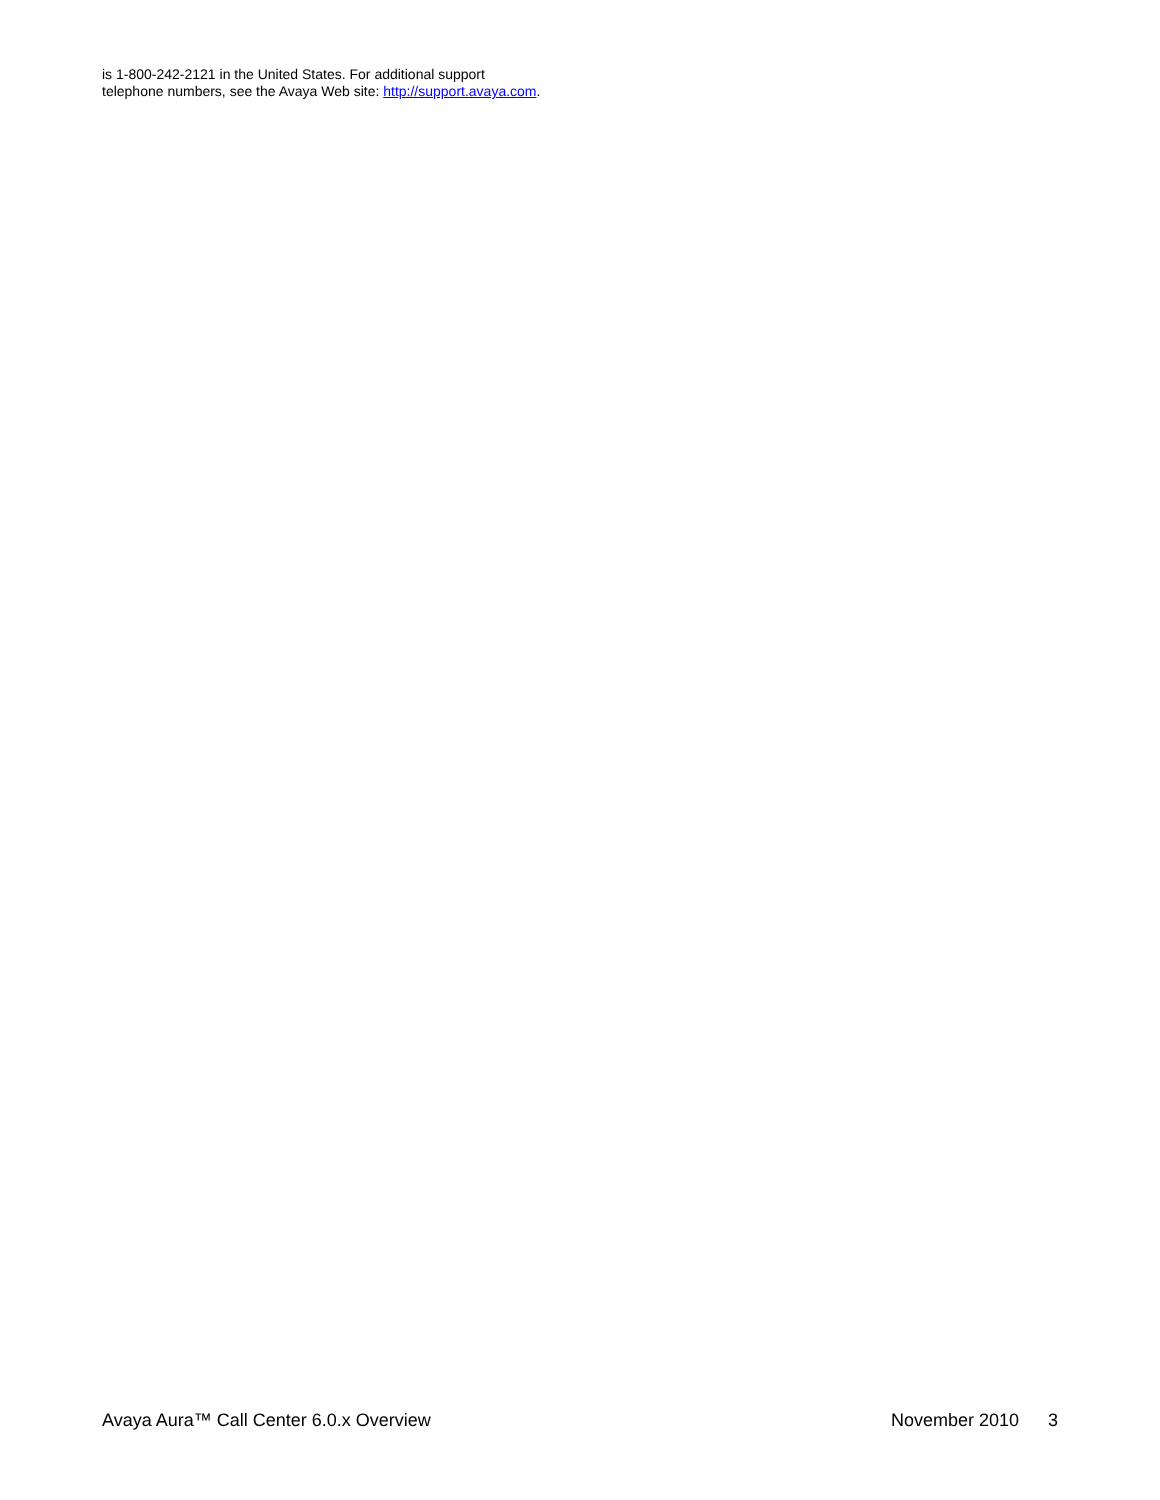is 1-800-242-2121 in the United States. For additional support
telephone numbers, see the Avaya Web site: http://support.avaya.com.
Avaya Aura™ Call Center 6.0.x Overview November 2010 3